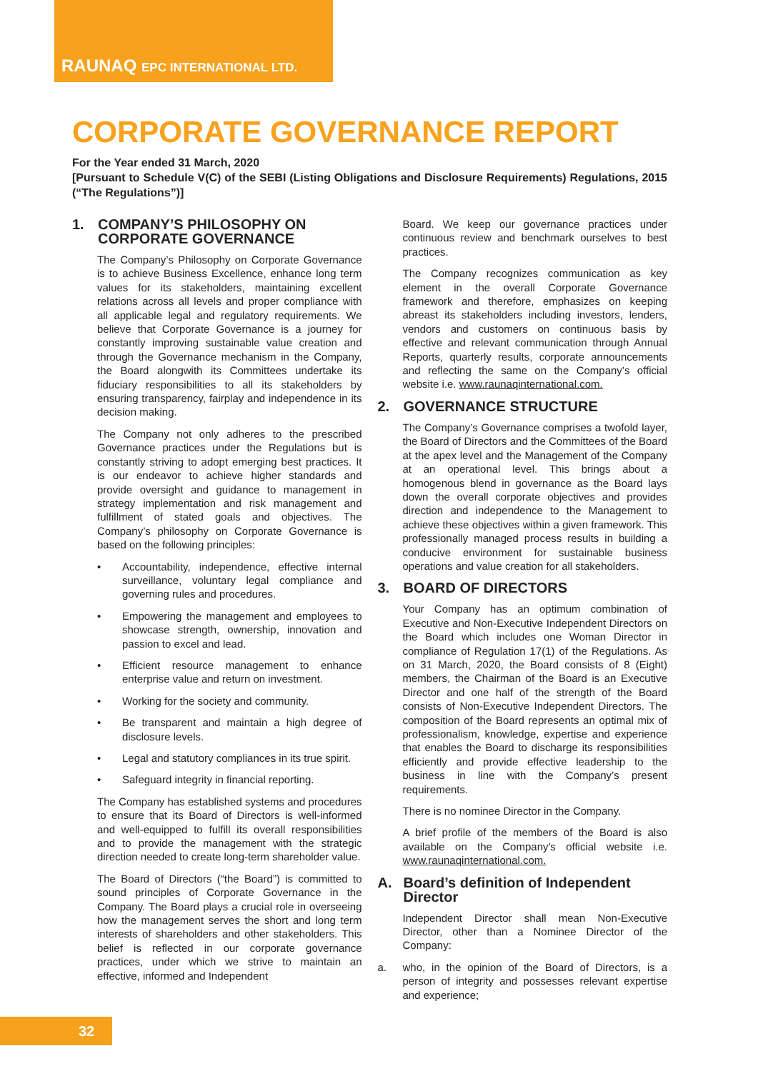RAUNAQ EPC INTERNATIONAL LTD.
CORPORATE GOVERNANCE REPORT
For the Year ended 31 March, 2020
[Pursuant to Schedule V(C) of the SEBI (Listing Obligations and Disclosure Requirements) Regulations, 2015 (“The Regulations”)]
1. COMPANY’S PHILOSOPHY ON CORPORATE GOVERNANCE
The Company’s Philosophy on Corporate Governance is to achieve Business Excellence, enhance long term values for its stakeholders, maintaining excellent relations across all levels and proper compliance with all applicable legal and regulatory requirements. We believe that Corporate Governance is a journey for constantly improving sustainable value creation and through the Governance mechanism in the Company, the Board alongwith its Committees undertake its fiduciary responsibilities to all its stakeholders by ensuring transparency, fairplay and independence in its decision making.
The Company not only adheres to the prescribed Governance practices under the Regulations but is constantly striving to adopt emerging best practices. It is our endeavor to achieve higher standards and provide oversight and guidance to management in strategy implementation and risk management and fulfillment of stated goals and objectives. The Company’s philosophy on Corporate Governance is based on the following principles:
• Accountability, independence, effective internal surveillance, voluntary legal compliance and governing rules and procedures.
• Empowering the management and employees to showcase strength, ownership, innovation and passion to excel and lead.
• Efficient resource management to enhance enterprise value and return on investment.
• Working for the society and community.
• Be transparent and maintain a high degree of disclosure levels.
• Legal and statutory compliances in its true spirit.
• Safeguard integrity in financial reporting.
The Company has established systems and procedures to ensure that its Board of Directors is well-informed and well-equipped to fulfill its overall responsibilities and to provide the management with the strategic direction needed to create long-term shareholder value.
The Board of Directors (“the Board”) is committed to sound principles of Corporate Governance in the Company. The Board plays a crucial role in overseeing how the management serves the short and long term interests of shareholders and other stakeholders. This belief is reflected in our corporate governance practices, under which we strive to maintain an effective, informed and Independent
Board. We keep our governance practices under continuous review and benchmark ourselves to best practices.
The Company recognizes communication as key element in the overall Corporate Governance framework and therefore, emphasizes on keeping abreast its stakeholders including investors, lenders, vendors and customers on continuous basis by effective and relevant communication through Annual Reports, quarterly results, corporate announcements and reflecting the same on the Company’s official website i.e. www.raunaqinternational.com.
2. GOVERNANCE STRUCTURE
The Company’s Governance comprises a twofold layer, the Board of Directors and the Committees of the Board at the apex level and the Management of the Company at an operational level. This brings about a homogenous blend in governance as the Board lays down the overall corporate objectives and provides direction and independence to the Management to achieve these objectives within a given framework. This professionally managed process results in building a conducive environment for sustainable business operations and value creation for all stakeholders.
3. BOARD OF DIRECTORS
Your Company has an optimum combination of Executive and Non-Executive Independent Directors on the Board which includes one Woman Director in compliance of Regulation 17(1) of the Regulations. As on 31 March, 2020, the Board consists of 8 (Eight) members, the Chairman of the Board is an Executive Director and one half of the strength of the Board consists of Non-Executive Independent Directors. The composition of the Board represents an optimal mix of professionalism, knowledge, expertise and experience that enables the Board to discharge its responsibilities efficiently and provide effective leadership to the business in line with the Company’s present requirements.
There is no nominee Director in the Company.
A brief profile of the members of the Board is also available on the Company's official website i.e. www.raunaqinternational.com.
A. Board’s definition of Independent Director
Independent Director shall mean Non-Executive Director, other than a Nominee Director of the Company:
a. who, in the opinion of the Board of Directors, is a person of integrity and possesses relevant expertise and experience;
32